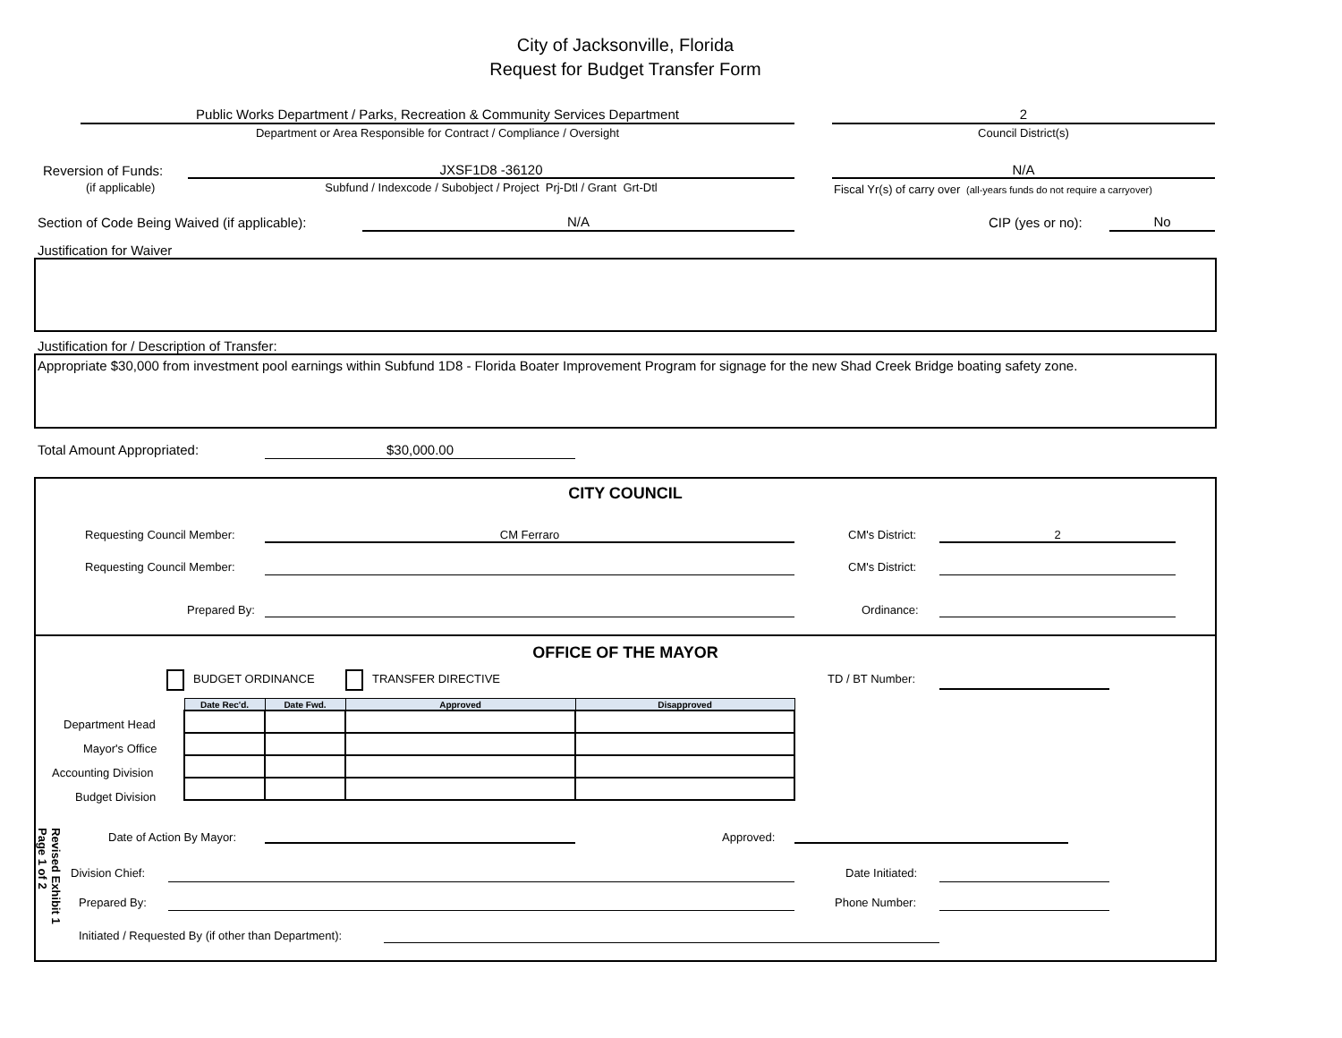City of Jacksonville, Florida
Request for Budget Transfer Form
Public Works Department / Parks, Recreation & Community Services Department
Department or Area Responsible for Contract / Compliance / Oversight
2
Council District(s)
Reversion of Funds:
(if applicable)
JXSF1D8 -36120
Subfund / Indexcode / Subobject / Project Prj-Dtl / Grant Grt-Dtl
N/A
Fiscal Yr(s) of carry over (all-years funds do not require a carryover)
Section of Code Being Waived (if applicable): N/A CIP (yes or no): No
Justification for Waiver
Justification for / Description of Transfer:
Appropriate $30,000 from investment pool earnings within Subfund 1D8 - Florida Boater Improvement Program for signage for the new Shad Creek Bridge boating safety zone.
Total Amount Appropriated: $30,000.00
CITY COUNCIL
Requesting Council Member: CM Ferraro CM's District: 2
Requesting Council Member: CM's District:
Prepared By: Ordinance:
OFFICE OF THE MAYOR
BUDGET ORDINANCE TRANSFER DIRECTIVE TD / BT Number:
Department Head
Mayor's Office
Accounting Division
Budget Division
| Date Rec'd. | Date Fwd. | Approved | Disapproved |
| --- | --- | --- | --- |
Date of Action By Mayor: Approved:
Division Chief: Date Initiated:
Prepared By: Phone Number:
Initiated / Requested By (if other than Department):
Revised Exhibit 1
Page 1 of 2